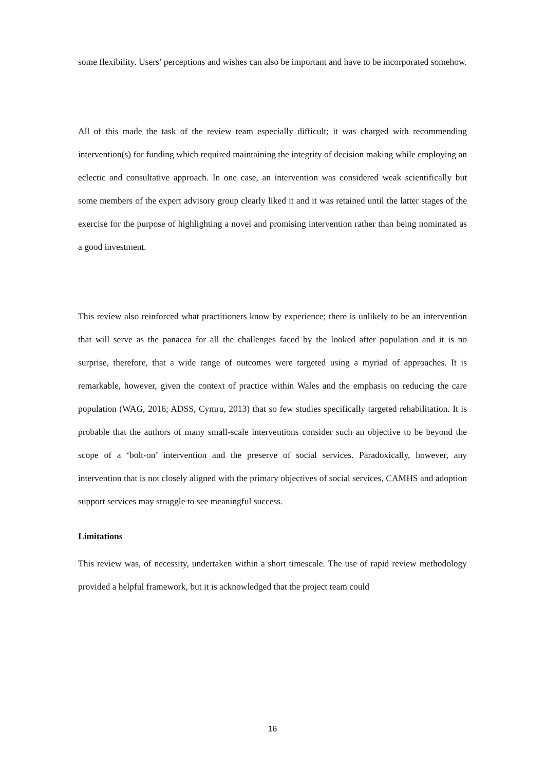some flexibility. Users’ perceptions and wishes can also be important and have to be incorporated somehow.
All of this made the task of the review team especially difficult; it was charged with recommending intervention(s) for funding which required maintaining the integrity of decision making while employing an eclectic and consultative approach. In one case, an intervention was considered weak scientifically but some members of the expert advisory group clearly liked it and it was retained until the latter stages of the exercise for the purpose of highlighting a novel and promising intervention rather than being nominated as a good investment.
This review also reinforced what practitioners know by experience; there is unlikely to be an intervention that will serve as the panacea for all the challenges faced by the looked after population and it is no surprise, therefore, that a wide range of outcomes were targeted using a myriad of approaches. It is remarkable, however, given the context of practice within Wales and the emphasis on reducing the care population (WAG, 2016; ADSS, Cymru, 2013) that so few studies specifically targeted rehabilitation. It is probable that the authors of many small-scale interventions consider such an objective to be beyond the scope of a ‘bolt-on’ intervention and the preserve of social services. Paradoxically, however, any intervention that is not closely aligned with the primary objectives of social services, CAMHS and adoption support services may struggle to see meaningful success.
Limitations
This review was, of necessity, undertaken within a short timescale. The use of rapid review methodology provided a helpful framework, but it is acknowledged that the project team could
16